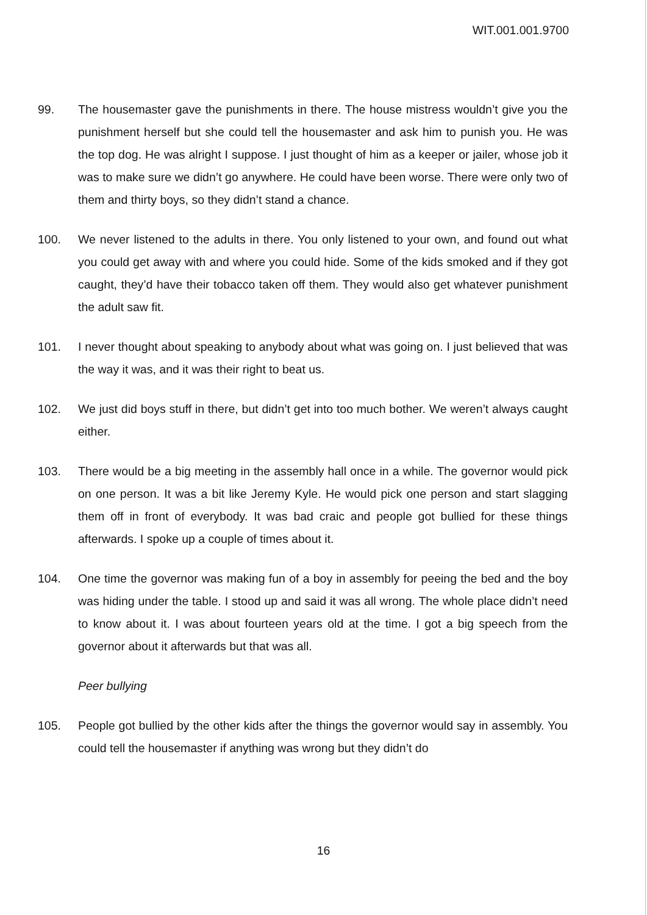WIT.001.001.9700
99. The housemaster gave the punishments in there. The house mistress wouldn’t give you the punishment herself but she could tell the housemaster and ask him to punish you. He was the top dog. He was alright I suppose. I just thought of him as a keeper or jailer, whose job it was to make sure we didn’t go anywhere. He could have been worse. There were only two of them and thirty boys, so they didn’t stand a chance.
100. We never listened to the adults in there. You only listened to your own, and found out what you could get away with and where you could hide. Some of the kids smoked and if they got caught, they’d have their tobacco taken off them. They would also get whatever punishment the adult saw fit.
101. I never thought about speaking to anybody about what was going on. I just believed that was the way it was, and it was their right to beat us.
102. We just did boys stuff in there, but didn’t get into too much bother. We weren’t always caught either.
103. There would be a big meeting in the assembly hall once in a while. The governor would pick on one person. It was a bit like Jeremy Kyle. He would pick one person and start slagging them off in front of everybody. It was bad craic and people got bullied for these things afterwards. I spoke up a couple of times about it.
104. One time the governor was making fun of a boy in assembly for peeing the bed and the boy was hiding under the table. I stood up and said it was all wrong. The whole place didn’t need to know about it. I was about fourteen years old at the time. I got a big speech from the governor about it afterwards but that was all.
Peer bullying
105. People got bullied by the other kids after the things the governor would say in assembly. You could tell the housemaster if anything was wrong but they didn’t do
16